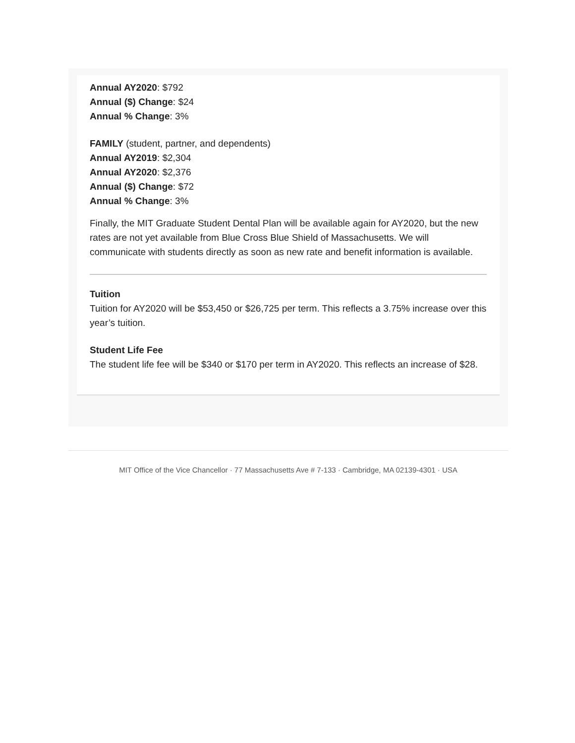Annual AY2020: $792
Annual ($) Change: $24
Annual % Change: 3%
FAMILY (student, partner, and dependents)
Annual AY2019: $2,304
Annual AY2020: $2,376
Annual ($) Change: $72
Annual % Change: 3%
Finally, the MIT Graduate Student Dental Plan will be available again for AY2020, but the new rates are not yet available from Blue Cross Blue Shield of Massachusetts. We will communicate with students directly as soon as new rate and benefit information is available.
Tuition
Tuition for AY2020 will be $53,450 or $26,725 per term. This reflects a 3.75% increase over this year’s tuition.
Student Life Fee
The student life fee will be $340 or $170 per term in AY2020. This reflects an increase of $28.
MIT Office of the Vice Chancellor · 77 Massachusetts Ave # 7-133 · Cambridge, MA 02139-4301 · USA